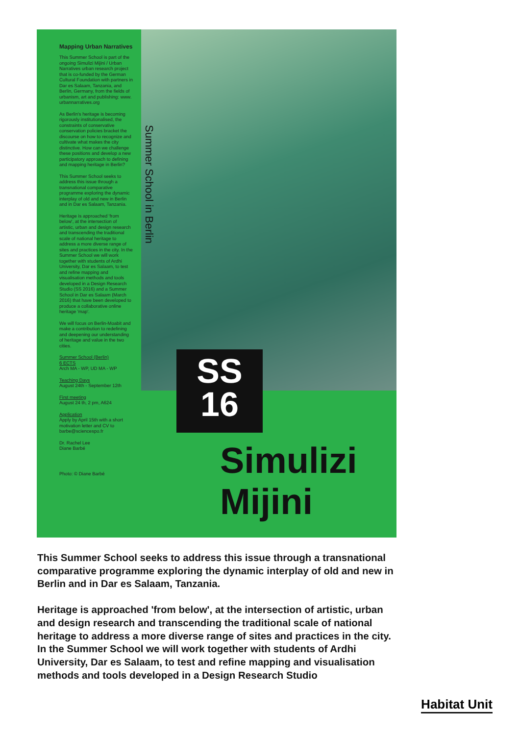Mapping Urban Narratives
This Summer School is part of the ongoing Simulizi Mijini / Urban Narratives urban research project that is co-funded by the German Cultural Foundation with partners in Dar es Salaam, Tanzania, and Berlin, Germany, from the fields of urbanism, art and publishing: www. urbannarratives.org
As Berlin's heritage is becoming rigorously institutionalised, the constraints of conservative conservation policies bracket the discourse on how to recognize and cultivate what makes the city distinctive. How can we challenge these positions and develop a new participatory approach to defining and mapping heritage in Berlin?
This Summer School seeks to address this issue through a transnational comparative programme exploring the dynamic interplay of old and new in Berlin and in Dar es Salaam, Tanzania.
Heritage is approached 'from below', at the intersection of artistic, urban and design research and transcending the traditional scale of national heritage to address a more diverse range of sites and practices in the city. In the Summer School we will work together with students of Ardhi University, Dar es Salaam, to test and refine mapping and visualisation methods and tools developed in a Design Research Studio (SS 2016) and a Summer School in Dar es Salaam (March 2016) that have been developed to produce a collaborative online heritage 'map'.
We will focus on Berlin-Moabit and make a contribution to redefining and deepening our understanding of heritage and value in the two cities.
Summer School (Berlin)
6 ECTS
Arch MA - WP, UD MA - WP
Teaching Days
August 24th - September 12th
First meeting
August 24 th, 2 pm, A624
Application
Apply by April 15th with a short motivation letter and CV to barbe@sciencespo.fr
Dr. Rachel Lee
Diane Barbé
Photo: © Diane Barbé
Summer School in Berlin
SS
16
Simulizi
Mijini
This Summer School seeks to address this issue through a transnational comparative programme exploring the dynamic interplay of old and new in Berlin and in Dar es Salaam, Tanzania.
Heritage is approached 'from below', at the intersection of artistic, urban and design research and transcending the traditional scale of national heritage to address a more diverse range of sites and practices in the city. In the Summer School we will work together with students of Ardhi University, Dar es Salaam, to test and refine mapping and visualisation methods and tools developed in a Design Research Studio
Habitat Unit